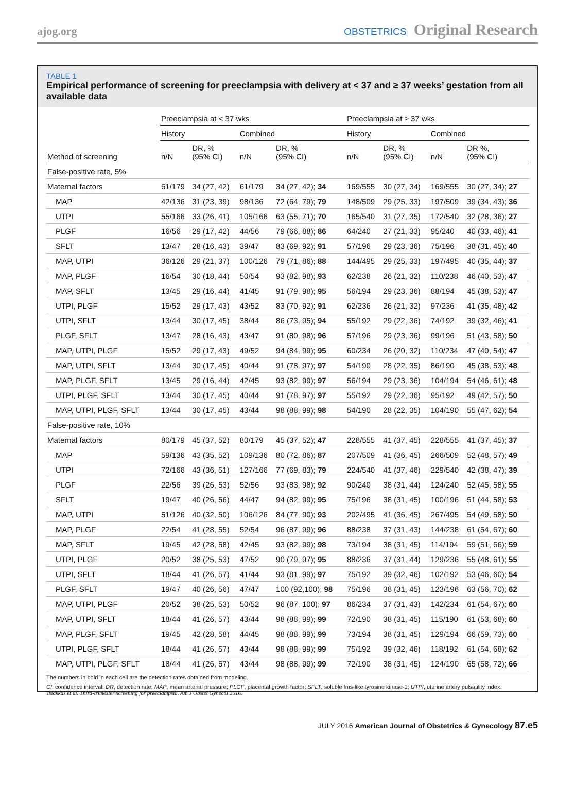ajog.org OBSTETRICS Original Research
TABLE 1
Empirical performance of screening for preeclampsia with delivery at < 37 and ≥ 37 weeks’ gestation from all available data
| | Preeclampsia at < 37 wks | | | | Preeclampsia at ≥ 37 wks | | | |
| --- | --- | --- | --- | --- | --- | --- | --- | --- |
| | History | | Combined | | History | | Combined | |
| Method of screening | n/N | DR, % (95% CI) | n/N | DR, % (95% CI) | n/N | DR, % (95% CI) | n/N | DR %, (95% CI) |
| False-positive rate, 5% | | | | | | | | |
| Maternal factors | 61/179 | 34 (27, 42) | 61/179 | 34 (27, 42); 34 | 169/555 | 30 (27, 34) | 169/555 | 30 (27, 34); 27 |
| MAP | 42/136 | 31 (23, 39) | 98/136 | 72 (64, 79); 79 | 148/509 | 29 (25, 33) | 197/509 | 39 (34, 43); 36 |
| UTPI | 55/166 | 33 (26, 41) | 105/166 | 63 (55, 71); 70 | 165/540 | 31 (27, 35) | 172/540 | 32 (28, 36); 27 |
| PLGF | 16/56 | 29 (17, 42) | 44/56 | 79 (66, 88); 86 | 64/240 | 27 (21, 33) | 95/240 | 40 (33, 46); 41 |
| SFLT | 13/47 | 28 (16, 43) | 39/47 | 83 (69, 92); 91 | 57/196 | 29 (23, 36) | 75/196 | 38 (31, 45); 40 |
| MAP, UTPI | 36/126 | 29 (21, 37) | 100/126 | 79 (71, 86); 88 | 144/495 | 29 (25, 33) | 197/495 | 40 (35, 44); 37 |
| MAP, PLGF | 16/54 | 30 (18, 44) | 50/54 | 93 (82, 98); 93 | 62/238 | 26 (21, 32) | 110/238 | 46 (40, 53); 47 |
| MAP, SFLT | 13/45 | 29 (16, 44) | 41/45 | 91 (79, 98); 95 | 56/194 | 29 (23, 36) | 88/194 | 45 (38, 53); 47 |
| UTPI, PLGF | 15/52 | 29 (17, 43) | 43/52 | 83 (70, 92); 91 | 62/236 | 26 (21, 32) | 97/236 | 41 (35, 48); 42 |
| UTPI, SFLT | 13/44 | 30 (17, 45) | 38/44 | 86 (73, 95); 94 | 55/192 | 29 (22, 36) | 74/192 | 39 (32, 46); 41 |
| PLGF, SFLT | 13/47 | 28 (16, 43) | 43/47 | 91 (80, 98); 96 | 57/196 | 29 (23, 36) | 99/196 | 51 (43, 58); 50 |
| MAP, UTPI, PLGF | 15/52 | 29 (17, 43) | 49/52 | 94 (84, 99); 95 | 60/234 | 26 (20, 32) | 110/234 | 47 (40, 54); 47 |
| MAP, UTPI, SFLT | 13/44 | 30 (17, 45) | 40/44 | 91 (78, 97); 97 | 54/190 | 28 (22, 35) | 86/190 | 45 (38, 53); 48 |
| MAP, PLGF, SFLT | 13/45 | 29 (16, 44) | 42/45 | 93 (82, 99); 97 | 56/194 | 29 (23, 36) | 104/194 | 54 (46, 61); 48 |
| UTPI, PLGF, SFLT | 13/44 | 30 (17, 45) | 40/44 | 91 (78, 97); 97 | 55/192 | 29 (22, 36) | 95/192 | 49 (42, 57); 50 |
| MAP, UTPI, PLGF, SFLT | 13/44 | 30 (17, 45) | 43/44 | 98 (88, 99); 98 | 54/190 | 28 (22, 35) | 104/190 | 55 (47, 62); 54 |
| False-positive rate, 10% | | | | | | | | |
| Maternal factors | 80/179 | 45 (37, 52) | 80/179 | 45 (37, 52); 47 | 228/555 | 41 (37, 45) | 228/555 | 41 (37, 45); 37 |
| MAP | 59/136 | 43 (35, 52) | 109/136 | 80 (72, 86); 87 | 207/509 | 41 (36, 45) | 266/509 | 52 (48, 57); 49 |
| UTPI | 72/166 | 43 (36, 51) | 127/166 | 77 (69, 83); 79 | 224/540 | 41 (37, 46) | 229/540 | 42 (38, 47); 39 |
| PLGF | 22/56 | 39 (26, 53) | 52/56 | 93 (83, 98); 92 | 90/240 | 38 (31, 44) | 124/240 | 52 (45, 58); 55 |
| SFLT | 19/47 | 40 (26, 56) | 44/47 | 94 (82, 99); 95 | 75/196 | 38 (31, 45) | 100/196 | 51 (44, 58); 53 |
| MAP, UTPI | 51/126 | 40 (32, 50) | 106/126 | 84 (77, 90); 93 | 202/495 | 41 (36, 45) | 267/495 | 54 (49, 58); 50 |
| MAP, PLGF | 22/54 | 41 (28, 55) | 52/54 | 96 (87, 99); 96 | 88/238 | 37 (31, 43) | 144/238 | 61 (54, 67); 60 |
| MAP, SFLT | 19/45 | 42 (28, 58) | 42/45 | 93 (82, 99); 98 | 73/194 | 38 (31, 45) | 114/194 | 59 (51, 66); 59 |
| UTPI, PLGF | 20/52 | 38 (25, 53) | 47/52 | 90 (79, 97); 95 | 88/236 | 37 (31, 44) | 129/236 | 55 (48, 61); 55 |
| UTPI, SFLT | 18/44 | 41 (26, 57) | 41/44 | 93 (81, 99); 97 | 75/192 | 39 (32, 46) | 102/192 | 53 (46, 60); 54 |
| PLGF, SFLT | 19/47 | 40 (26, 56) | 47/47 | 100 (92,100); 98 | 75/196 | 38 (31, 45) | 123/196 | 63 (56, 70); 62 |
| MAP, UTPI, PLGF | 20/52 | 38 (25, 53) | 50/52 | 96 (87, 100); 97 | 86/234 | 37 (31, 43) | 142/234 | 61 (54, 67); 60 |
| MAP, UTPI, SFLT | 18/44 | 41 (26, 57) | 43/44 | 98 (88, 99); 99 | 72/190 | 38 (31, 45) | 115/190 | 61 (53, 68); 60 |
| MAP, PLGF, SFLT | 19/45 | 42 (28, 58) | 44/45 | 98 (88, 99); 99 | 73/194 | 38 (31, 45) | 129/194 | 66 (59, 73); 60 |
| UTPI, PLGF, SFLT | 18/44 | 41 (26, 57) | 43/44 | 98 (88, 99); 99 | 75/192 | 39 (32, 46) | 118/192 | 61 (54, 68); 62 |
| MAP, UTPI, PLGF, SFLT | 18/44 | 41 (26, 57) | 43/44 | 98 (88, 99); 99 | 72/190 | 38 (31, 45) | 124/190 | 65 (58, 72); 66 |
The numbers in bold in each cell are the detection rates obtained from modeling.
CI, confidence interval; DR, detection rate; MAP, mean arterial pressure; PLGF, placental growth factor; SFLT, soluble fms-like tyrosine kinase-1; UTPI, uterine artery pulsatility index.
Tsiakkas et al. Third-trimester screening for preeclampsia. Am J Obstet Gynecol 2016.
JULY 2016 American Journal of Obstetrics & Gynecology 87.e5